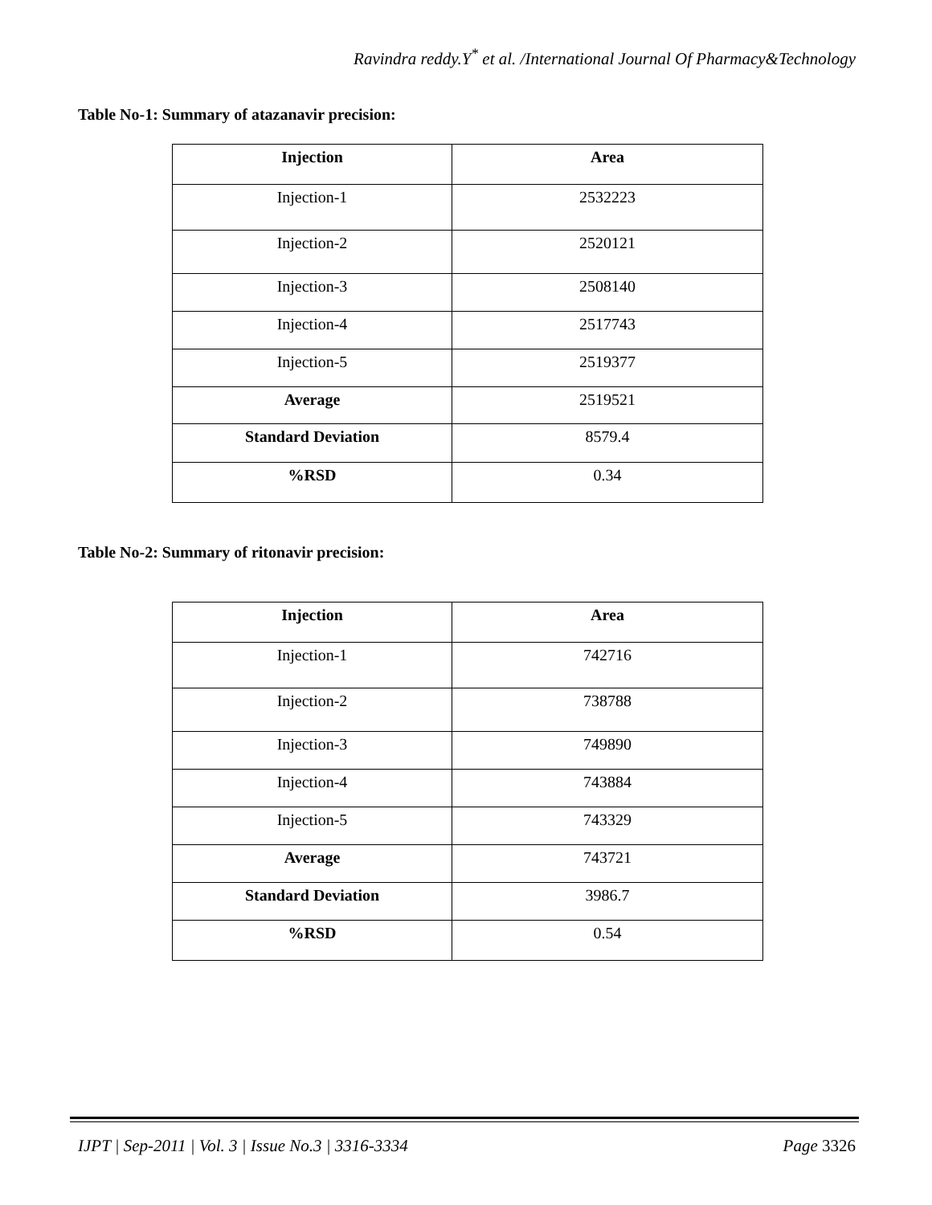Ravindra reddy.Y<sup>*</sup> et al. /International Journal Of Pharmacy&Technology
Table No-1: Summary of atazanavir precision:
| Injection | Area |
| --- | --- |
| Injection-1 | 2532223 |
| Injection-2 | 2520121 |
| Injection-3 | 2508140 |
| Injection-4 | 2517743 |
| Injection-5 | 2519377 |
| Average | 2519521 |
| Standard Deviation | 8579.4 |
| %RSD | 0.34 |
Table No-2: Summary of ritonavir precision:
| Injection | Area |
| --- | --- |
| Injection-1 | 742716 |
| Injection-2 | 738788 |
| Injection-3 | 749890 |
| Injection-4 | 743884 |
| Injection-5 | 743329 |
| Average | 743721 |
| Standard Deviation | 3986.7 |
| %RSD | 0.54 |
IJPT | Sep-2011 | Vol. 3 | Issue No.3 | 3316-3334
Page 3326